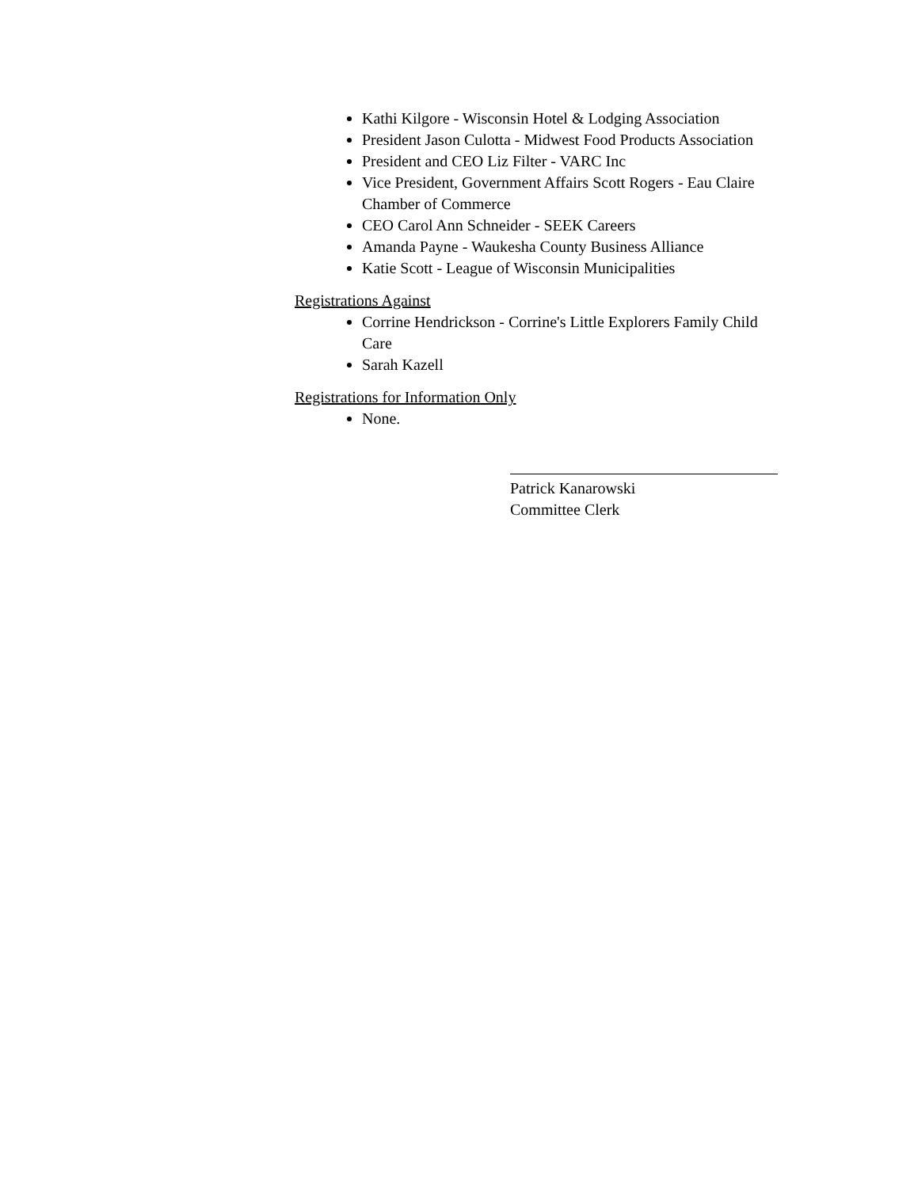Kathi Kilgore - Wisconsin Hotel & Lodging Association
President Jason Culotta - Midwest Food Products Association
President and CEO Liz Filter - VARC Inc
Vice President, Government Affairs Scott Rogers - Eau Claire Chamber of Commerce
CEO Carol Ann Schneider - SEEK Careers
Amanda Payne - Waukesha County Business Alliance
Katie Scott - League of Wisconsin Municipalities
Registrations Against
Corrine Hendrickson - Corrine's Little Explorers Family Child Care
Sarah Kazell
Registrations for Information Only
None.
Patrick Kanarowski
Committee Clerk